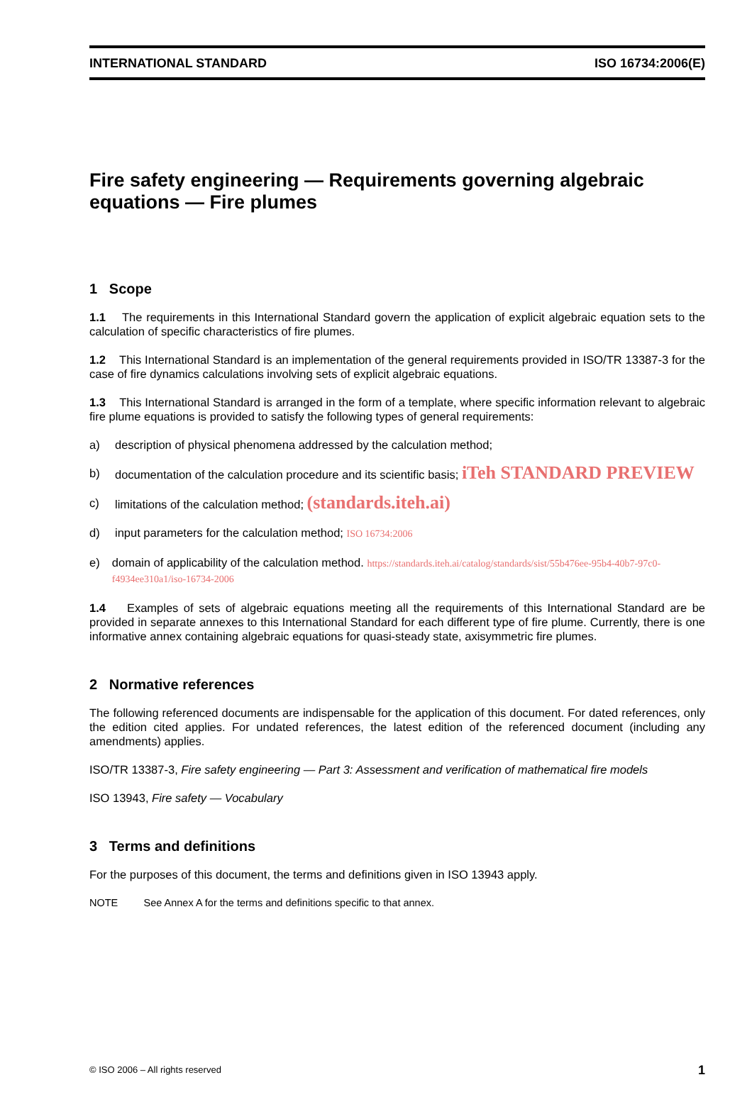INTERNATIONAL STANDARD ISO 16734:2006(E)
Fire safety engineering — Requirements governing algebraic equations — Fire plumes
1 Scope
1.1 The requirements in this International Standard govern the application of explicit algebraic equation sets to the calculation of specific characteristics of fire plumes.
1.2 This International Standard is an implementation of the general requirements provided in ISO/TR 13387-3 for the case of fire dynamics calculations involving sets of explicit algebraic equations.
1.3 This International Standard is arranged in the form of a template, where specific information relevant to algebraic fire plume equations is provided to satisfy the following types of general requirements:
a) description of physical phenomena addressed by the calculation method;
b) documentation of the calculation procedure and its scientific basis; iTeh STANDARD PREVIEW
c) limitations of the calculation method; (standards.iteh.ai)
d) input parameters for the calculation method; ISO 16734:2006
e) domain of applicability of the calculation method. https://standards.iteh.ai/catalog/standards/sist/55b476ee-95b4-40b7-97c0-f4934ee310a1/iso-16734-2006
1.4 Examples of sets of algebraic equations meeting all the requirements of this International Standard are be provided in separate annexes to this International Standard for each different type of fire plume. Currently, there is one informative annex containing algebraic equations for quasi-steady state, axisymmetric fire plumes.
2 Normative references
The following referenced documents are indispensable for the application of this document. For dated references, only the edition cited applies. For undated references, the latest edition of the referenced document (including any amendments) applies.
ISO/TR 13387-3, Fire safety engineering — Part 3: Assessment and verification of mathematical fire models
ISO 13943, Fire safety — Vocabulary
3 Terms and definitions
For the purposes of this document, the terms and definitions given in ISO 13943 apply.
NOTE See Annex A for the terms and definitions specific to that annex.
© ISO 2006 – All rights reserved 1